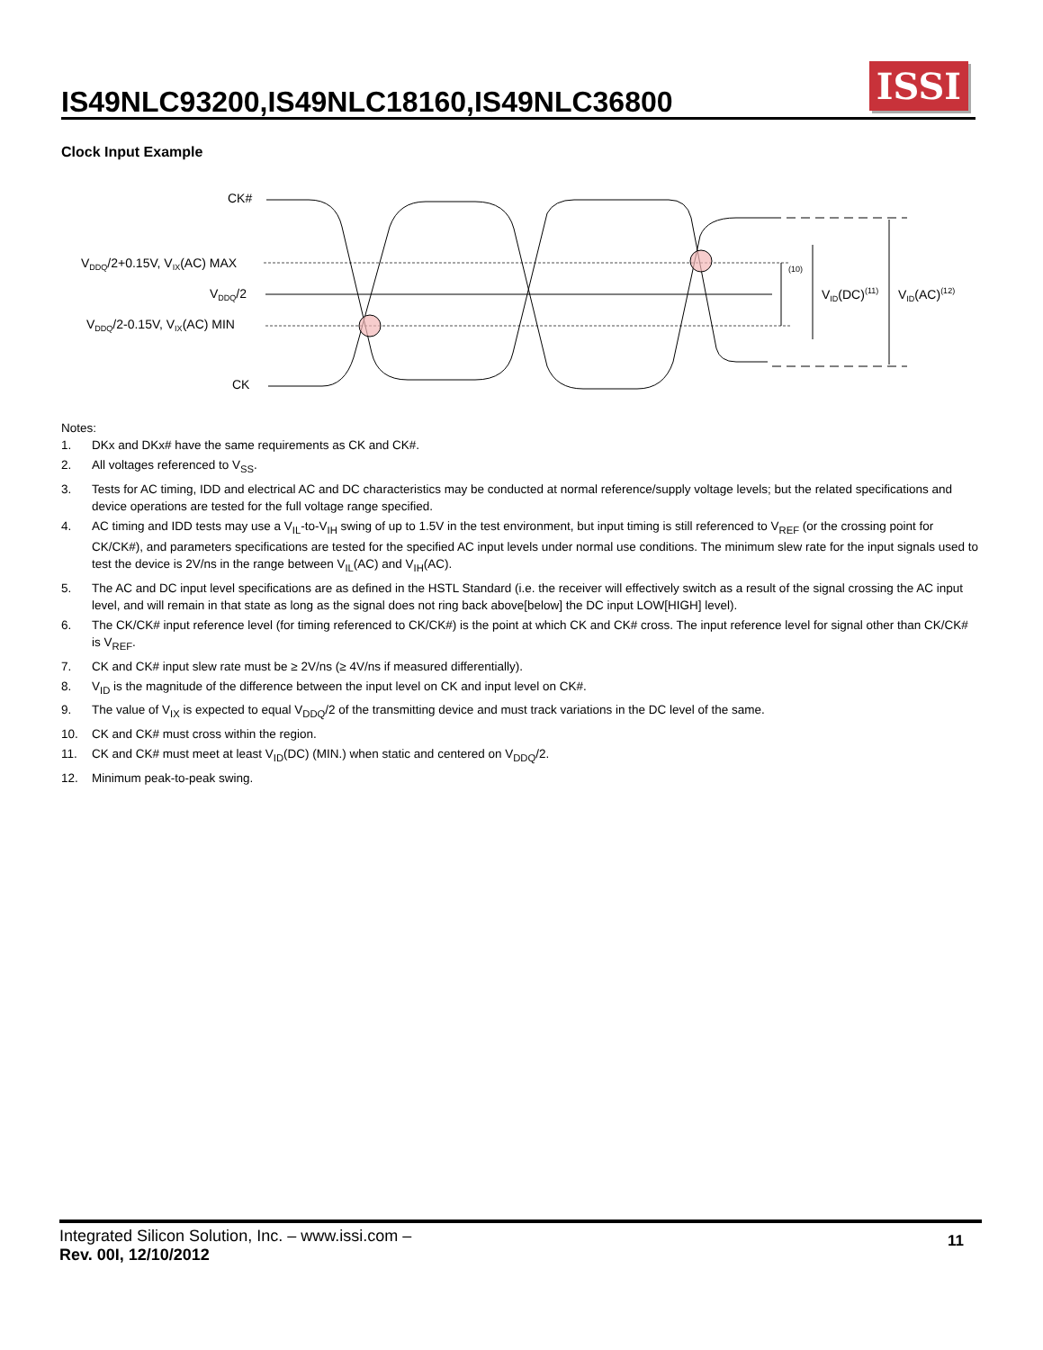IS49NLC93200,IS49NLC18160,IS49NLC36800
ISSI
Clock Input Example
CK#
VDDQ/2+0.15V, VIX(AC) MAX
VDDQ/2
VDDQ/2-0.15V, VIX(AC) MIN
CK
(10)
VID(DC)(11)
VID(AC)(12)
Notes:
1. DKx and DKx# have the same requirements as CK and CK#.
2. All voltages referenced to V<sub>SS</sub>.
3. Tests for AC timing, IDD and electrical AC and DC characteristics may be conducted at normal reference/supply voltage levels; but the related specifications and device operations are tested for the full voltage range specified.
4. AC timing and IDD tests may use a V<sub>IL</sub>-to-V<sub>IH</sub> swing of up to 1.5V in the test environment, but input timing is still referenced to V<sub>REF</sub> (or the crossing point for CK/CK#), and parameters specifications are tested for the specified AC input levels under normal use conditions. The minimum slew rate for the input signals used to test the device is 2V/ns in the range between V<sub>IL</sub>(AC) and V<sub>IH</sub>(AC).
5. The AC and DC input level specifications are as defined in the HSTL Standard (i.e. the receiver will effectively switch as a result of the signal crossing the AC input level, and will remain in that state as long as the signal does not ring back above[below] the DC input LOW[HIGH] level).
6. The CK/CK# input reference level (for timing referenced to CK/CK#) is the point at which CK and CK# cross. The input reference level for signal other than CK/CK# is V<sub>REF</sub>.
7. CK and CK# input slew rate must be ≥ 2V/ns (≥ 4V/ns if measured differentially).
8. V<sub>ID</sub> is the magnitude of the difference between the input level on CK and input level on CK#.
9. The value of V<sub>IX</sub> is expected to equal V<sub>DDQ</sub>/2 of the transmitting device and must track variations in the DC level of the same.
10. CK and CK# must cross within the region.
11. CK and CK# must meet at least V<sub>ID</sub>(DC) (MIN.) when static and centered on V<sub>DDQ</sub>/2.
12. Minimum peak-to-peak swing.
Integrated Silicon Solution, Inc. – www.issi.com –
Rev. 00I, 12/10/2012
11